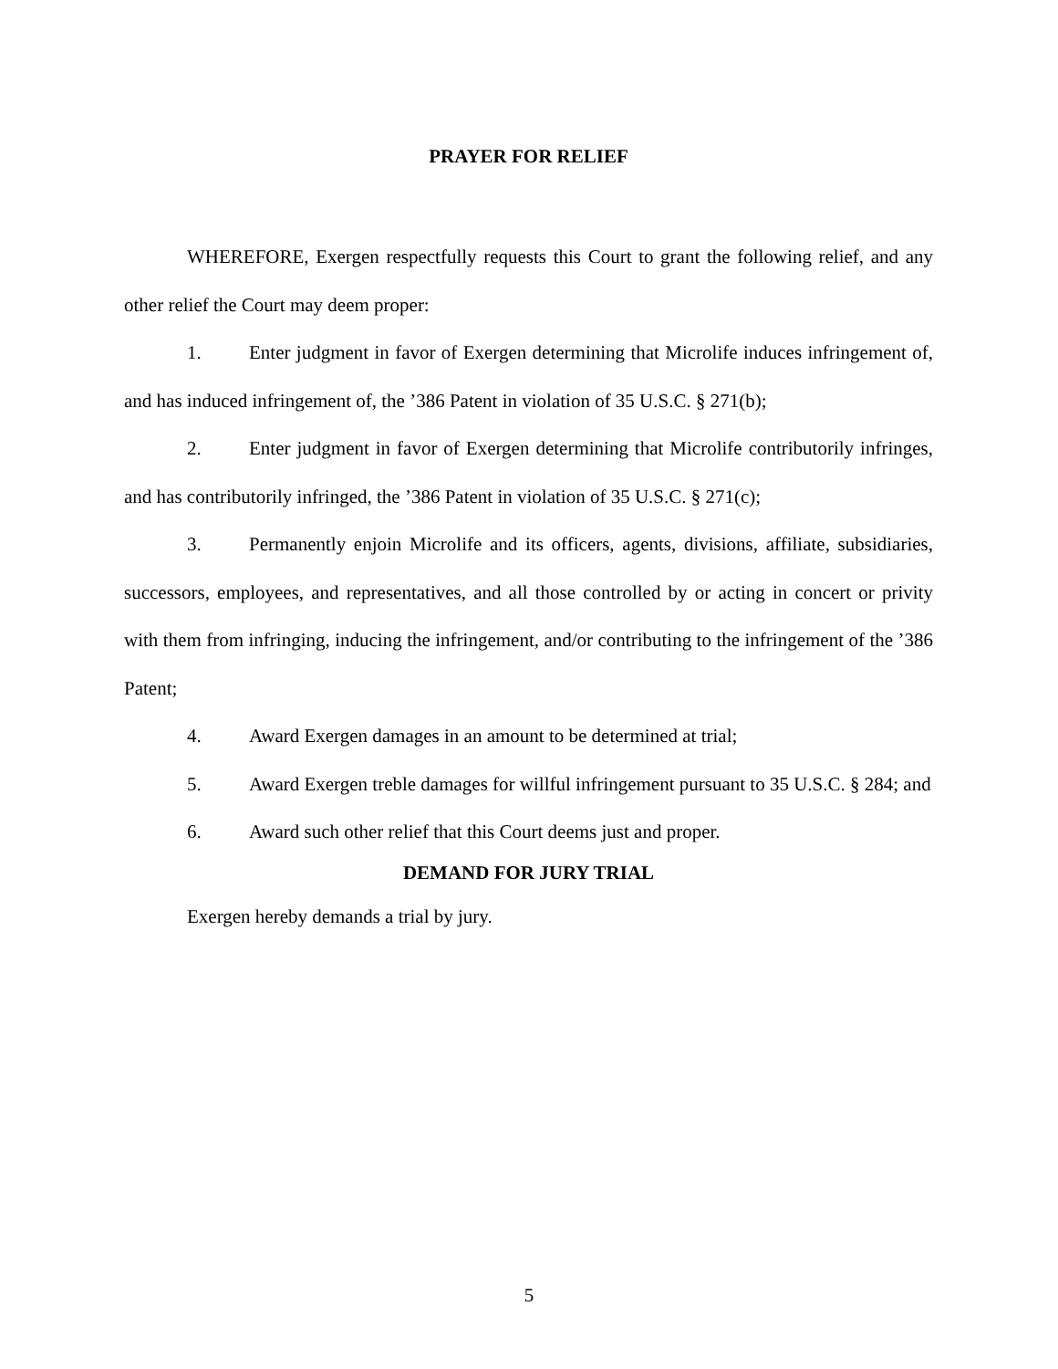PRAYER FOR RELIEF
WHEREFORE, Exergen respectfully requests this Court to grant the following relief, and any other relief the Court may deem proper:
1. Enter judgment in favor of Exergen determining that Microlife induces infringement of, and has induced infringement of, the ’386 Patent in violation of 35 U.S.C. § 271(b);
2. Enter judgment in favor of Exergen determining that Microlife contributorily infringes, and has contributorily infringed, the ’386 Patent in violation of 35 U.S.C. § 271(c);
3. Permanently enjoin Microlife and its officers, agents, divisions, affiliate, subsidiaries, successors, employees, and representatives, and all those controlled by or acting in concert or privity with them from infringing, inducing the infringement, and/or contributing to the infringement of the ’386 Patent;
4. Award Exergen damages in an amount to be determined at trial;
5. Award Exergen treble damages for willful infringement pursuant to 35 U.S.C. § 284; and
6. Award such other relief that this Court deems just and proper.
DEMAND FOR JURY TRIAL
Exergen hereby demands a trial by jury.
5